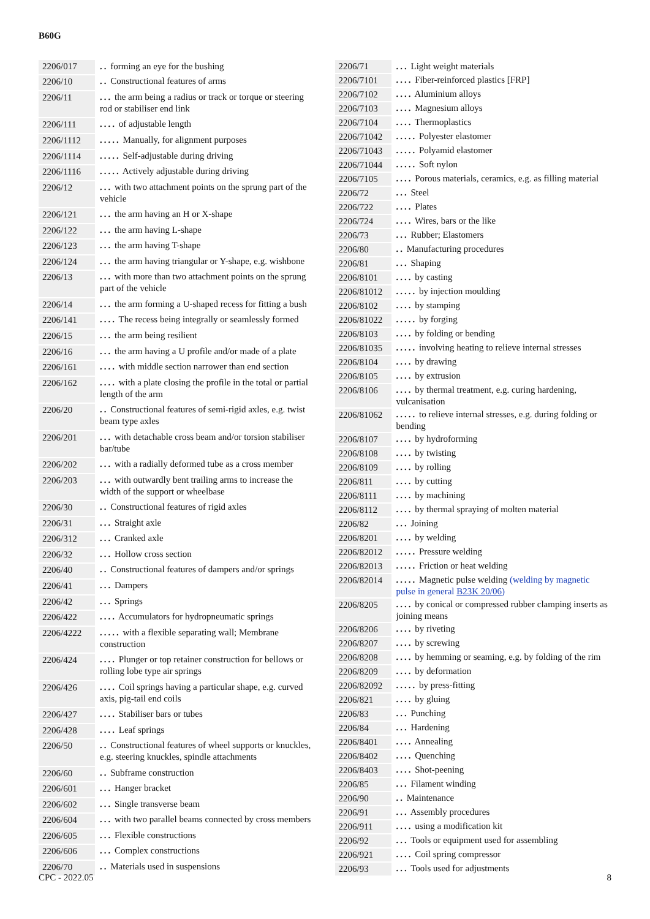B60G
| 2206/017 | | .. forming an eye for the bushing |
| 2206/10 | | .. Constructional features of arms |
| 2206/11 | | ... the arm being a radius or track or torque or steering rod or stabiliser end link |
| 2206/111 | | .... of adjustable length |
| 2206/1112 | | ..... Manually, for alignment purposes |
| 2206/1114 | | ..... Self-adjustable during driving |
| 2206/1116 | | ..... Actively adjustable during driving |
| 2206/12 | | ... with two attachment points on the sprung part of the vehicle |
| 2206/121 | | ... the arm having an H or X-shape |
| 2206/122 | | ... the arm having L-shape |
| 2206/123 | | ... the arm having T-shape |
| 2206/124 | | ... the arm having triangular or Y-shape, e.g. wishbone |
| 2206/13 | | ... with more than two attachment points on the sprung part of the vehicle |
| 2206/14 | | ... the arm forming a U-shaped recess for fitting a bush |
| 2206/141 | | .... The recess being integrally or seamlessly formed |
| 2206/15 | | ... the arm being resilient |
| 2206/16 | | ... the arm having a U profile and/or made of a plate |
| 2206/161 | | .... with middle section narrower than end section |
| 2206/162 | | .... with a plate closing the profile in the total or partial length of the arm |
| 2206/20 | | .. Constructional features of semi-rigid axles, e.g. twist beam type axles |
| 2206/201 | | ... with detachable cross beam and/or torsion stabiliser bar/tube |
| 2206/202 | | ... with a radially deformed tube as a cross member |
| 2206/203 | | ... with outwardly bent trailing arms to increase the width of the support or wheelbase |
| 2206/30 | | .. Constructional features of rigid axles |
| 2206/31 | | ... Straight axle |
| 2206/312 | | ... Cranked axle |
| 2206/32 | | ... Hollow cross section |
| 2206/40 | | .. Constructional features of dampers and/or springs |
| 2206/41 | | ... Dampers |
| 2206/42 | | ... Springs |
| 2206/422 | | .... Accumulators for hydropneumatic springs |
| 2206/4222 | | ..... with a flexible separating wall; Membrane construction |
| 2206/424 | | .... Plunger or top retainer construction for bellows or rolling lobe type air springs |
| 2206/426 | | .... Coil springs having a particular shape, e.g. curved axis, pig-tail end coils |
| 2206/427 | | .... Stabiliser bars or tubes |
| 2206/428 | | .... Leaf springs |
| 2206/50 | | .. Constructional features of wheel supports or knuckles, e.g. steering knuckles, spindle attachments |
| 2206/60 | | .. Subframe construction |
| 2206/601 | | ... Hanger bracket |
| 2206/602 | | ... Single transverse beam |
| 2206/604 | | ... with two parallel beams connected by cross members |
| 2206/605 | | ... Flexible constructions |
| 2206/606 | | ... Complex constructions |
| 2206/70 | | .. Materials used in suspensions |
| 2206/71 | | ... Light weight materials |
| 2206/7101 | | .... Fiber-reinforced plastics [FRP] |
| 2206/7102 | | .... Aluminium alloys |
| 2206/7103 | | .... Magnesium alloys |
| 2206/7104 | | .... Thermoplastics |
| 2206/71042 | | ..... Polyester elastomer |
| 2206/71043 | | ..... Polyamid elastomer |
| 2206/71044 | | ..... Soft nylon |
| 2206/7105 | | .... Porous materials, ceramics, e.g. as filling material |
| 2206/72 | | ... Steel |
| 2206/722 | | .... Plates |
| 2206/724 | | .... Wires, bars or the like |
| 2206/73 | | ... Rubber; Elastomers |
| 2206/80 | | .. Manufacturing procedures |
| 2206/81 | | ... Shaping |
| 2206/8101 | | .... by casting |
| 2206/81012 | | ..... by injection moulding |
| 2206/8102 | | .... by stamping |
| 2206/81022 | | ..... by forging |
| 2206/8103 | | .... by folding or bending |
| 2206/81035 | | ..... involving heating to relieve internal stresses |
| 2206/8104 | | .... by drawing |
| 2206/8105 | | .... by extrusion |
| 2206/8106 | | .... by thermal treatment, e.g. curing hardening, vulcanisation |
| 2206/81062 | | ..... to relieve internal stresses, e.g. during folding or bending |
| 2206/8107 | | .... by hydroforming |
| 2206/8108 | | .... by twisting |
| 2206/8109 | | .... by rolling |
| 2206/811 | | .... by cutting |
| 2206/8111 | | .... by machining |
| 2206/8112 | | .... by thermal spraying of molten material |
| 2206/82 | | ... Joining |
| 2206/8201 | | .... by welding |
| 2206/82012 | | ..... Pressure welding |
| 2206/82013 | | ..... Friction or heat welding |
| 2206/82014 | | ..... Magnetic pulse welding (welding by magnetic pulse in general B23K 20/06 ) |
| 2206/8205 | | .... by conical or compressed rubber clamping inserts as joining means |
| 2206/8206 | | .... by riveting |
| 2206/8207 | | .... by screwing |
| 2206/8208 | | .... by hemming or seaming, e.g. by folding of the rim |
| 2206/8209 | | .... by deformation |
| 2206/82092 | | ..... by press-fitting |
| 2206/821 | | .... by gluing |
| 2206/83 | | ... Punching |
| 2206/84 | | ... Hardening |
| 2206/8401 | | .... Annealing |
| 2206/8402 | | .... Quenching |
| 2206/8403 | | .... Shot-peening |
| 2206/85 | | ... Filament winding |
| 2206/90 | | .. Maintenance |
| 2206/91 | | ... Assembly procedures |
| 2206/911 | | .... using a modification kit |
| 2206/92 | | ... Tools or equipment used for assembling |
| 2206/921 | | .... Coil spring compressor |
| 2206/93 | | ... Tools used for adjustments |
CPC - 2022.05 8